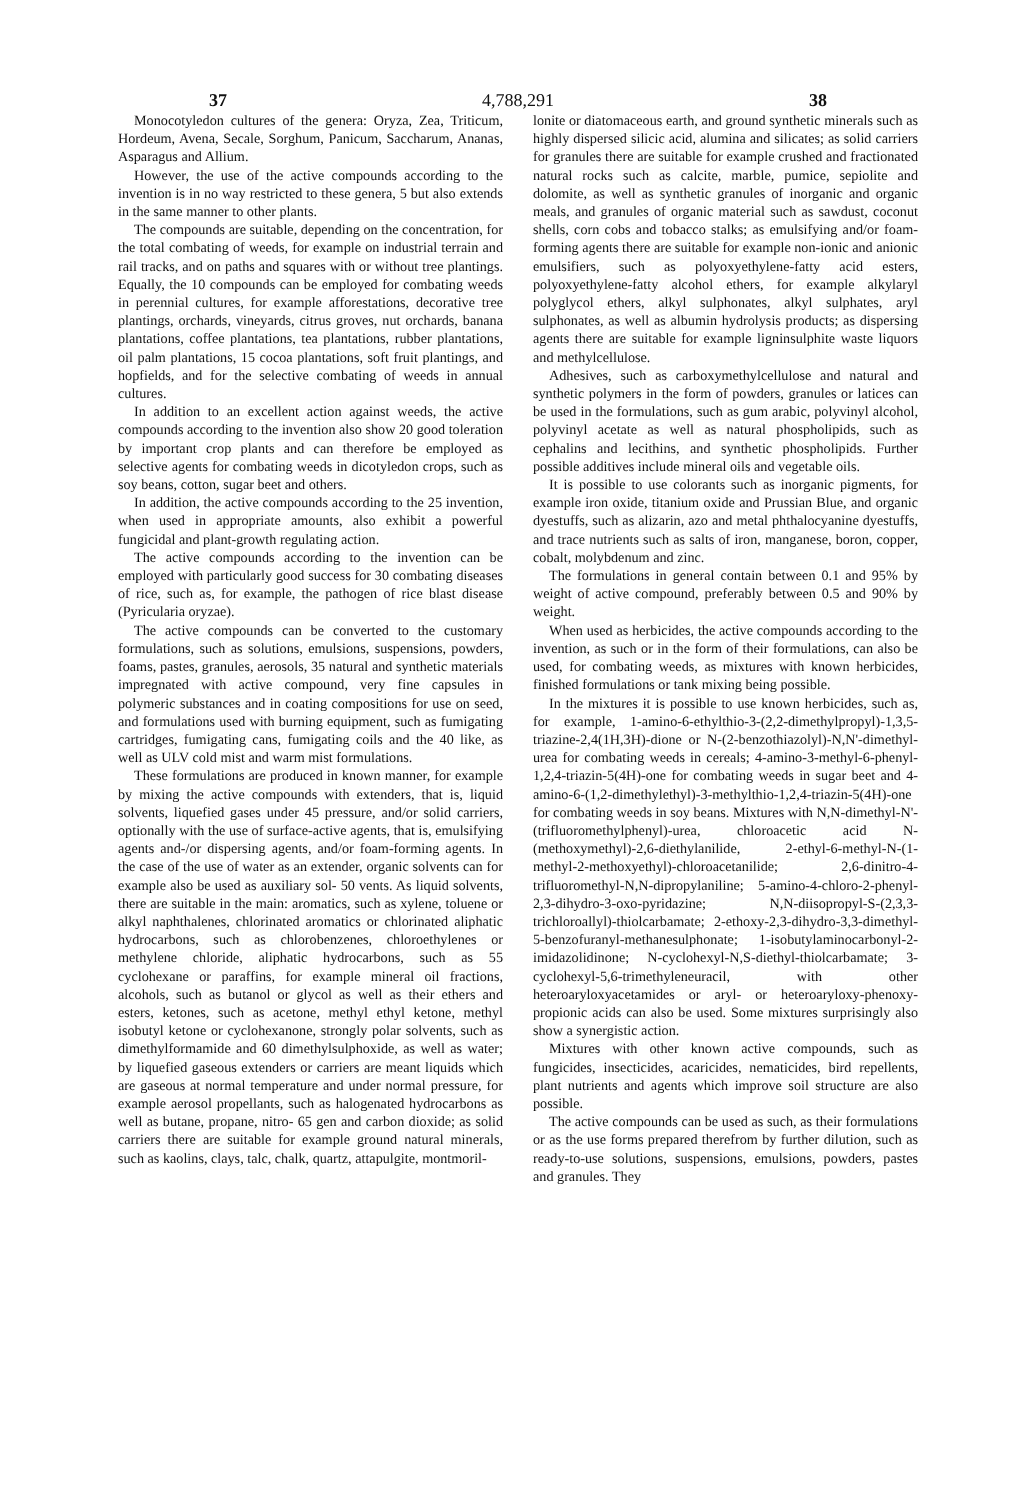37 4,788,291 38
Monocotyledon cultures of the genera: Oryza, Zea, Triticum, Hordeum, Avena, Secale, Sorghum, Panicum, Saccharum, Ananas, Asparagus and Allium.
However, the use of the active compounds according to the invention is in no way restricted to these genera, 5 but also extends in the same manner to other plants.
The compounds are suitable, depending on the concentration, for the total combating of weeds, for example on industrial terrain and rail tracks, and on paths and squares with or without tree plantings. Equally, the 10 compounds can be employed for combating weeds in perennial cultures, for example afforestations, decorative tree plantings, orchards, vineyards, citrus groves, nut orchards, banana plantations, coffee plantations, tea plantations, rubber plantations, oil palm plantations, 15 cocoa plantations, soft fruit plantings, and hopfields, and for the selective combating of weeds in annual cultures.
In addition to an excellent action against weeds, the active compounds according to the invention also show 20 good toleration by important crop plants and can therefore be employed as selective agents for combating weeds in dicotyledon crops, such as soy beans, cotton, sugar beet and others.
In addition, the active compounds according to the 25 invention, when used in appropriate amounts, also exhibit a powerful fungicidal and plant-growth regulating action.
The active compounds according to the invention can be employed with particularly good success for 30 combating diseases of rice, such as, for example, the pathogen of rice blast disease (Pyricularia oryzae).
The active compounds can be converted to the customary formulations, such as solutions, emulsions, suspensions, powders, foams, pastes, granules, aerosols, 35 natural and synthetic materials impregnated with active compound, very fine capsules in polymeric substances and in coating compositions for use on seed, and formulations used with burning equipment, such as fumigating cartridges, fumigating cans, fumigating coils and the 40 like, as well as ULV cold mist and warm mist formulations.
These formulations are produced in known manner, for example by mixing the active compounds with extenders, that is, liquid solvents, liquefied gases under 45 pressure, and/or solid carriers, optionally with the use of surface-active agents, that is, emulsifying agents and-/or dispersing agents, and/or foam-forming agents. In the case of the use of water as an extender, organic solvents can for example also be used as auxiliary sol- 50 vents. As liquid solvents, there are suitable in the main: aromatics, such as xylene, toluene or alkyl naphthalenes, chlorinated aromatics or chlorinated aliphatic hydrocarbons, such as chlorobenzenes, chloroethylenes or methylene chloride, aliphatic hydrocarbons, such as 55 cyclohexane or paraffins, for example mineral oil fractions, alcohols, such as butanol or glycol as well as their ethers and esters, ketones, such as acetone, methyl ethyl ketone, methyl isobutyl ketone or cyclohexanone, strongly polar solvents, such as dimethylformamide and 60 dimethylsulphoxide, as well as water; by liquefied gaseous extenders or carriers are meant liquids which are gaseous at normal temperature and under normal pressure, for example aerosol propellants, such as halogenated hydrocarbons as well as butane, propane, nitro- 65 gen and carbon dioxide; as solid carriers there are suitable for example ground natural minerals, such as kaolins, clays, talc, chalk, quartz, attapulgite, montmoril-
lonite or diatomaceous earth, and ground synthetic minerals such as highly dispersed silicic acid, alumina and silicates; as solid carriers for granules there are suitable for example crushed and fractionated natural rocks such as calcite, marble, pumice, sepiolite and dolomite, as well as synthetic granules of inorganic and organic meals, and granules of organic material such as sawdust, coconut shells, corn cobs and tobacco stalks; as emulsifying and/or foam-forming agents there are suitable for example non-ionic and anionic emulsifiers, such as polyoxyethylene-fatty acid esters, polyoxyethylene-fatty alcohol ethers, for example alkylaryl polyglycol ethers, alkyl sulphonates, alkyl sulphates, aryl sulphonates, as well as albumin hydrolysis products; as dispersing agents there are suitable for example ligninsulphite waste liquors and methylcellulose.
Adhesives, such as carboxymethylcellulose and natural and synthetic polymers in the form of powders, granules or latices can be used in the formulations, such as gum arabic, polyvinyl alcohol, polyvinyl acetate as well as natural phospholipids, such as cephalins and lecithins, and synthetic phospholipids. Further possible additives include mineral oils and vegetable oils.
It is possible to use colorants such as inorganic pigments, for example iron oxide, titanium oxide and Prussian Blue, and organic dyestuffs, such as alizarin, azo and metal phthalocyanine dyestuffs, and trace nutrients such as salts of iron, manganese, boron, copper, cobalt, molybdenum and zinc.
The formulations in general contain between 0.1 and 95% by weight of active compound, preferably between 0.5 and 90% by weight.
When used as herbicides, the active compounds according to the invention, as such or in the form of their formulations, can also be used, for combating weeds, as mixtures with known herbicides, finished formulations or tank mixing being possible.
In the mixtures it is possible to use known herbicides, such as, for example, 1-amino-6-ethylthio-3-(2,2-dimethylpropyl)-1,3,5-triazine-2,4(1H,3H)-dione or N-(2-benzothiazolyl)-N,N'-dimethyl-urea for combating weeds in cereals; 4-amino-3-methyl-6-phenyl-1,2,4-triazin-5(4H)-one for combating weeds in sugar beet and 4-amino-6-(1,2-dimethylethyl)-3-methylthio-1,2,4-triazin-5(4H)-one for combating weeds in soy beans. Mixtures with N,N-dimethyl-N'-(trifluoromethylphenyl)-urea, chloroacetic acid N-(methoxymethyl)-2,6-diethylanilide, 2-ethyl-6-methyl-N-(1-methyl-2-methoxyethyl)-chloroacetanilide; 2,6-dinitro-4-trifluoromethyl-N,N-dipropylaniline; 5-amino-4-chloro-2-phenyl-2,3-dihydro-3-oxo-pyridazine; N,N-diisopropyl-S-(2,3,3-trichloroallyl)-thiolcarbamate; 2-ethoxy-2,3-dihydro-3,3-dimethyl-5-benzofuranyl-methanesulphonate; 1-isobutylaminocarbonyl-2-imidazolidinone; N-cyclohexyl-N,S-diethyl-thiolcarbamate; 3-cyclohexyl-5,6-trimethyleneuracil, with other heteroaryloxyacetamides or aryl- or heteroaryloxy-phenoxy-propionic acids can also be used. Some mixtures surprisingly also show a synergistic action.
Mixtures with other known active compounds, such as fungicides, insecticides, acaricides, nematicides, bird repellents, plant nutrients and agents which improve soil structure are also possible.
The active compounds can be used as such, as their formulations or as the use forms prepared therefrom by further dilution, such as ready-to-use solutions, suspensions, emulsions, powders, pastes and granules. They